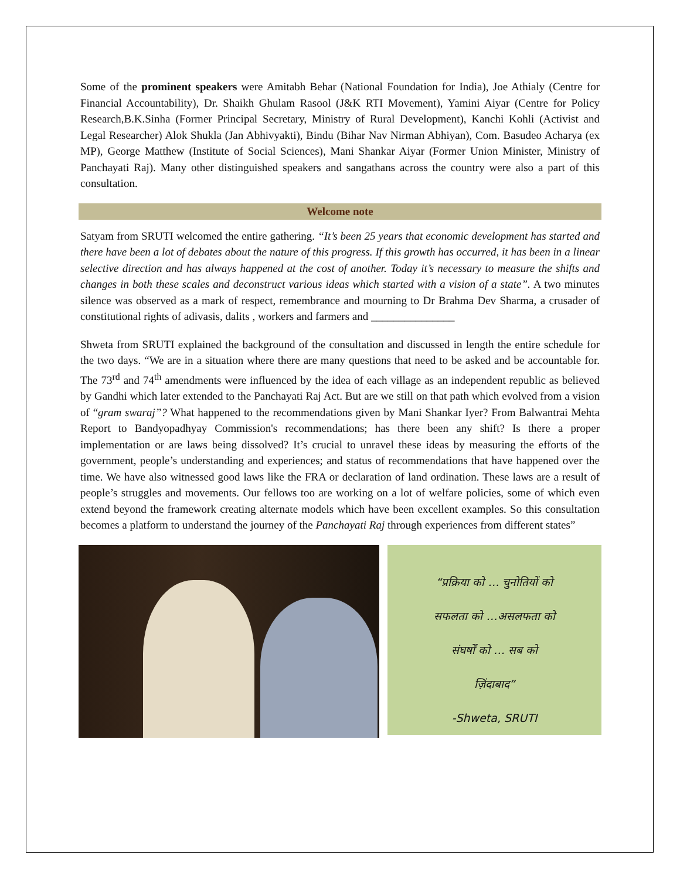Some of the prominent speakers were Amitabh Behar (National Foundation for India), Joe Athialy (Centre for Financial Accountability), Dr. Shaikh Ghulam Rasool (J&K RTI Movement), Yamini Aiyar (Centre for Policy Research,B.K.Sinha (Former Principal Secretary, Ministry of Rural Development), Kanchi Kohli (Activist and Legal Researcher) Alok Shukla (Jan Abhivyakti), Bindu (Bihar Nav Nirman Abhiyan), Com. Basudeo Acharya (ex MP), George Matthew (Institute of Social Sciences), Mani Shankar Aiyar (Former Union Minister, Ministry of Panchayati Raj). Many other distinguished speakers and sangathans across the country were also a part of this consultation.
Welcome note
Satyam from SRUTI welcomed the entire gathering. “It’s been 25 years that economic development has started and there have been a lot of debates about the nature of this progress. If this growth has occurred, it has been in a linear selective direction and has always happened at the cost of another. Today it’s necessary to measure the shifts and changes in both these scales and deconstruct various ideas which started with a vision of a state”. A two minutes silence was observed as a mark of respect, remembrance and mourning to Dr Brahma Dev Sharma, a crusader of constitutional rights of adivasis, dalits , workers and farmers and _______________
Shweta from SRUTI explained the background of the consultation and discussed in length the entire schedule for the two days. “We are in a situation where there are many questions that need to be asked and be accountable for. The 73<sup>rd</sup> and 74<sup>th</sup> amendments were influenced by the idea of each village as an independent republic as believed by Gandhi which later extended to the Panchayati Raj Act. But are we still on that path which evolved from a vision of “gram swaraj”? What happened to the recommendations given by Mani Shankar Iyer? From Balwantrai Mehta Report to Bandyopadhyay Commission's recommendations; has there been any shift? Is there a proper implementation or are laws being dissolved? It’s crucial to unravel these ideas by measuring the efforts of the government, people’s understanding and experiences; and status of recommendations that have happened over the time. We have also witnessed good laws like the FRA or declaration of land ordination. These laws are a result of people’s struggles and movements. Our fellows too are working on a lot of welfare policies, some of which even extend beyond the framework creating alternate models which have been excellent examples. So this consultation becomes a platform to understand the journey of the Panchayati Raj through experiences from different states”
“प्रक्रिया को … चुनोतियों को
सफलता को …असलफता को
संघर्षों को … सब को
ज़िंदाबाद”
-Shweta, SRUTI